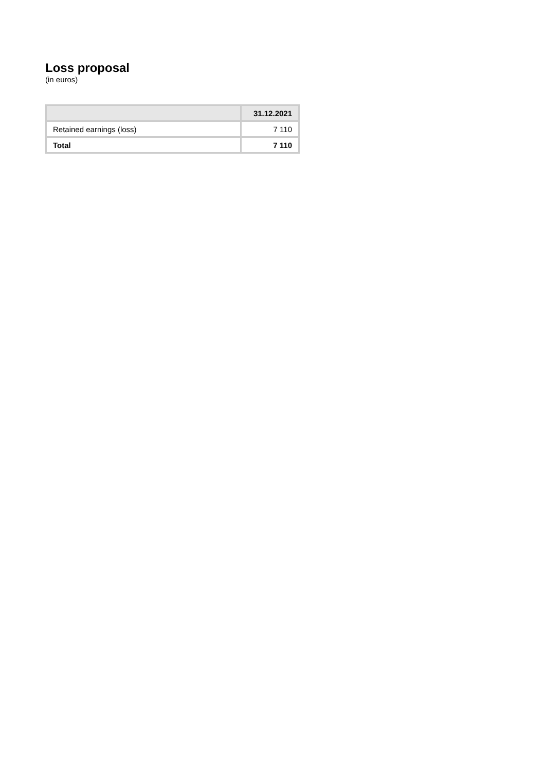Loss proposal
(in euros)
| | 31.12.2021 |
| --- | --- |
| Retained earnings (loss) | 7 110 |
| Total | 7 110 |